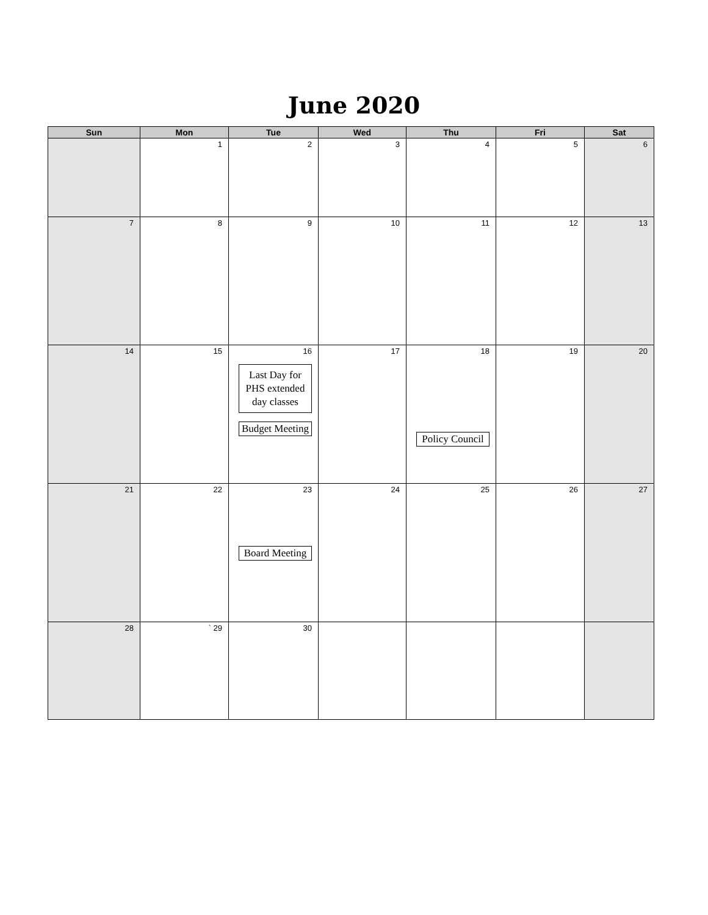June 2020
| Sun | Mon | Tue | Wed | Thu | Fri | Sat |
| --- | --- | --- | --- | --- | --- | --- |
| | 1 | 2 | 3 | 4 | 5 | 6 |
| 7 | 8 | 9 | 10 | 11 | 12 | 13 |
| 14 | 15 | 16 Last Day for PHS extended day classes Budget Meeting | 17 | 18 Policy Council | 19 | 20 |
| 21 | 22 | 23 Board Meeting | 24 | 25 | 26 | 27 |
| 28 | ` 29 | 30 | | | | |